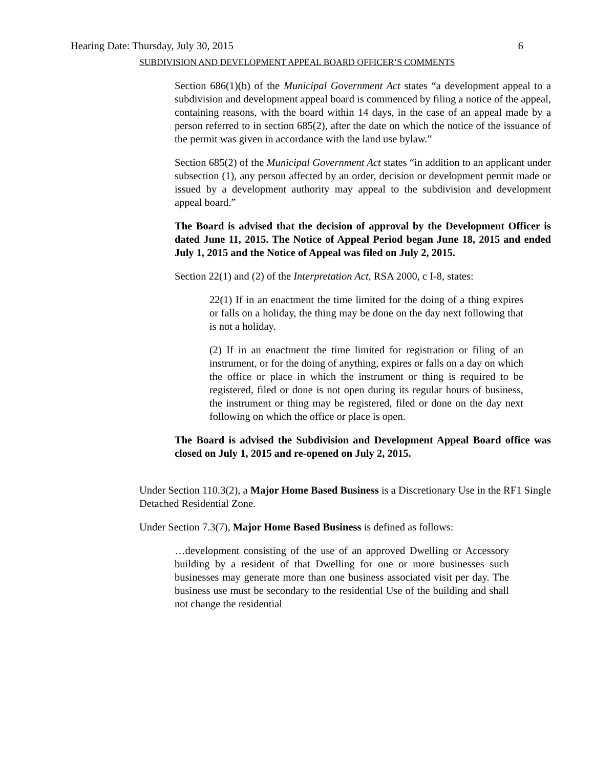Hearing Date: Thursday, July 30, 2015 6
SUBDIVISION AND DEVELOPMENT APPEAL BOARD OFFICER’S COMMENTS
Section 686(1)(b) of the Municipal Government Act states “a development appeal to a subdivision and development appeal board is commenced by filing a notice of the appeal, containing reasons, with the board within 14 days, in the case of an appeal made by a person referred to in section 685(2), after the date on which the notice of the issuance of the permit was given in accordance with the land use bylaw.”
Section 685(2) of the Municipal Government Act states “in addition to an applicant under subsection (1), any person affected by an order, decision or development permit made or issued by a development authority may appeal to the subdivision and development appeal board.”
The Board is advised that the decision of approval by the Development Officer is dated June 11, 2015. The Notice of Appeal Period began June 18, 2015 and ended July 1, 2015 and the Notice of Appeal was filed on July 2, 2015.
Section 22(1) and (2) of the Interpretation Act, RSA 2000, c I-8, states:
22(1) If in an enactment the time limited for the doing of a thing expires or falls on a holiday, the thing may be done on the day next following that is not a holiday.
(2) If in an enactment the time limited for registration or filing of an instrument, or for the doing of anything, expires or falls on a day on which the office or place in which the instrument or thing is required to be registered, filed or done is not open during its regular hours of business, the instrument or thing may be registered, filed or done on the day next following on which the office or place is open.
The Board is advised the Subdivision and Development Appeal Board office was closed on July 1, 2015 and re-opened on July 2, 2015.
Under Section 110.3(2), a Major Home Based Business is a Discretionary Use in the RF1 Single Detached Residential Zone.
Under Section 7.3(7), Major Home Based Business is defined as follows:
…development consisting of the use of an approved Dwelling or Accessory building by a resident of that Dwelling for one or more businesses such businesses may generate more than one business associated visit per day. The business use must be secondary to the residential Use of the building and shall not change the residential